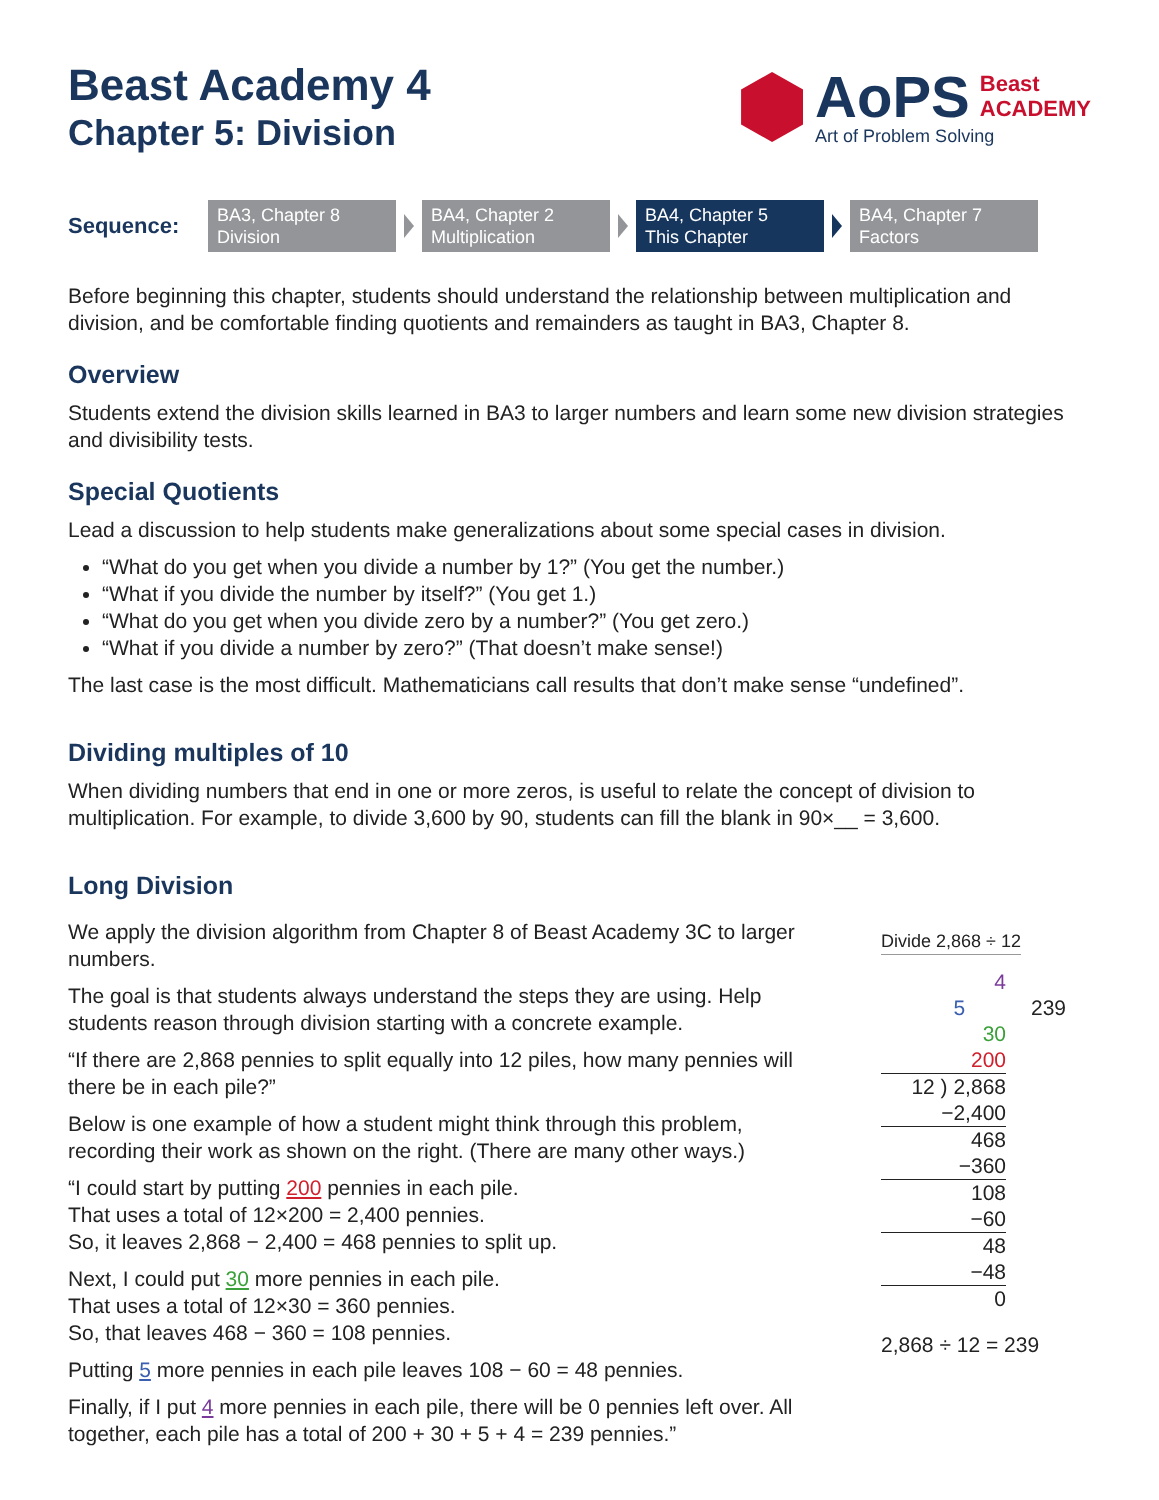Beast Academy 4
Chapter 5: Division
AoPS Beast
ACADEMY
Art of Problem Solving
Sequence:
BA3, Chapter 8
Division
BA4, Chapter 2
Multiplication
BA4, Chapter 5
This Chapter
BA4, Chapter 7
Factors
Before beginning this chapter, students should understand the relationship between multiplication and division, and be comfortable finding quotients and remainders as taught in BA3, Chapter 8.
Overview
Students extend the division skills learned in BA3 to larger numbers and learn some new division strategies and divisibility tests.
Special Quotients
Lead a discussion to help students make generalizations about some special cases in division.
“What do you get when you divide a number by 1?” (You get the number.)
“What if you divide the number by itself?” (You get 1.)
“What do you get when you divide zero by a number?” (You get zero.)
“What if you divide a number by zero?” (That doesn’t make sense!)
The last case is the most difficult. Mathematicians call results that don’t make sense “undefined”.
Dividing multiples of 10
When dividing numbers that end in one or more zeros, is useful to relate the concept of division to multiplication. For example, to divide 3,600 by 90, students can fill the blank in 90×__ = 3,600.
Long Division
We apply the division algorithm from Chapter 8 of Beast Academy 3C to larger numbers.
The goal is that students always understand the steps they are using. Help students reason through division starting with a concrete example.
“If there are 2,868 pennies to split equally into 12 piles, how many pennies will there be in each pile?”
Below is one example of how a student might think through this problem, recording their work as shown on the right. (There are many other ways.)
“I could start by putting 200 pennies in each pile.
That uses a total of 12×200 = 2,400 pennies.
So, it leaves 2,868 − 2,400 = 468 pennies to split up.
Next, I could put 30 more pennies in each pile.
That uses a total of 12×30 = 360 pennies.
So, that leaves 468 − 360 = 108 pennies.
Putting 5 more pennies in each pile leaves 108 − 60 = 48 pennies.
Finally, if I put 4 more pennies in each pile, there will be 0 pennies left over. All together, each pile has a total of 200 + 30 + 5 + 4 = 239 pennies.”
Divide 2,868 ÷ 12
4
5 239
30
200
12 ) 2,868
−2,400
468
−360
108
−60
48
−48
0
2,868 ÷ 12 = 239